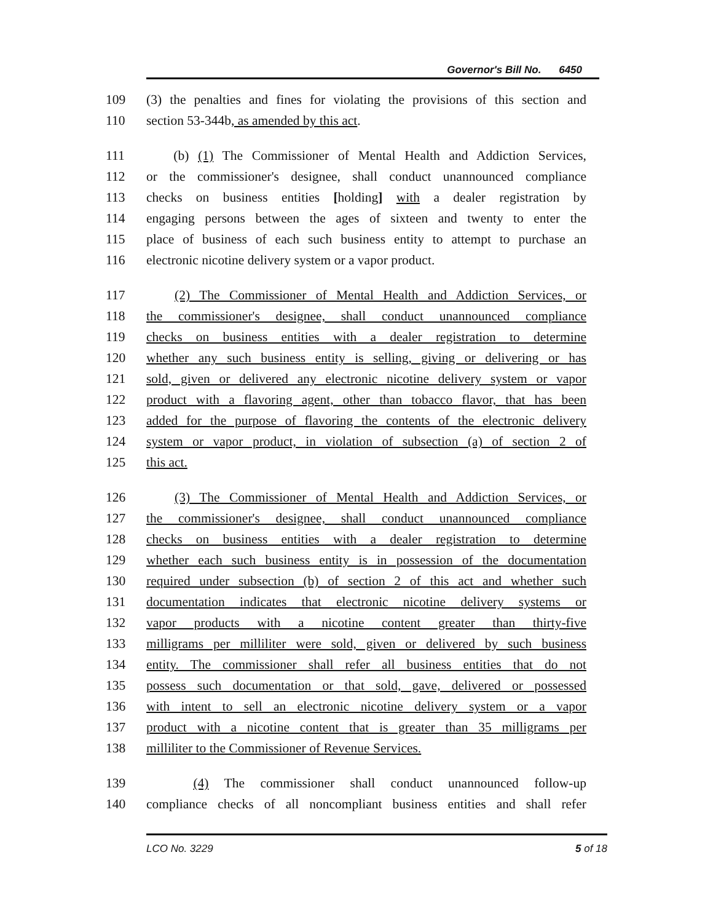Governor's Bill No. 6450
109 (3) the penalties and fines for violating the provisions of this section and
110 section 53-344b, as amended by this act.
111 (b) (1) The Commissioner of Mental Health and Addiction Services,
112 or the commissioner's designee, shall conduct unannounced compliance
113 checks on business entities [holding] with a dealer registration by
114 engaging persons between the ages of sixteen and twenty to enter the
115 place of business of each such business entity to attempt to purchase an
116 electronic nicotine delivery system or a vapor product.
117 (2) The Commissioner of Mental Health and Addiction Services, or
118 the commissioner's designee, shall conduct unannounced compliance
119 checks on business entities with a dealer registration to determine
120 whether any such business entity is selling, giving or delivering or has
121 sold, given or delivered any electronic nicotine delivery system or vapor
122 product with a flavoring agent, other than tobacco flavor, that has been
123 added for the purpose of flavoring the contents of the electronic delivery
124 system or vapor product, in violation of subsection (a) of section 2 of
125 this act.
126 (3) The Commissioner of Mental Health and Addiction Services, or
127 the commissioner's designee, shall conduct unannounced compliance
128 checks on business entities with a dealer registration to determine
129 whether each such business entity is in possession of the documentation
130 required under subsection (b) of section 2 of this act and whether such
131 documentation indicates that electronic nicotine delivery systems or
132 vapor products with a nicotine content greater than thirty-five
133 milligrams per milliliter were sold, given or delivered by such business
134 entity. The commissioner shall refer all business entities that do not
135 possess such documentation or that sold, gave, delivered or possessed
136 with intent to sell an electronic nicotine delivery system or a vapor
137 product with a nicotine content that is greater than 35 milligrams per
138 milliliter to the Commissioner of Revenue Services.
139 (4) The commissioner shall conduct unannounced follow-up
140 compliance checks of all noncompliant business entities and shall refer
LCO No. 3229 5 of 18